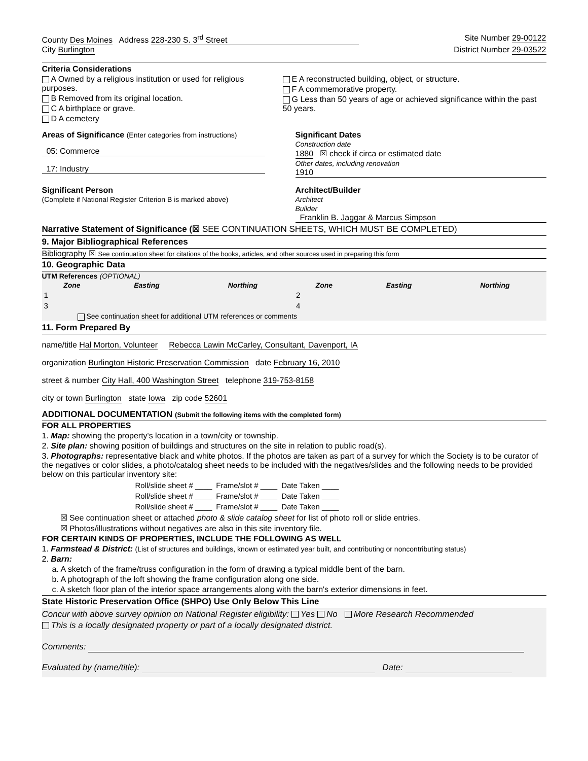County Des Moines Address 228-230 S. 3<sup>rd</sup> Street
Site Number 29-00122
City Burlington District Number 29-03522
Criteria Considerations
A Owned by a religious institution or used for religious purposes.
B Removed from its original location.
C A birthplace or grave.
D A cemetery
E A reconstructed building, object, or structure.
F A commemorative property.
G Less than 50 years of age or achieved significance within the past 50 years.
Areas of Significance (Enter categories from instructions)
05: Commerce 17: Industry
Significant Dates
Construction date
1880 ☒ check if circa or estimated date
Other dates, including renovation
1910
Significant Person
(Complete if National Register Criterion B is marked above)
Architect/Builder
Architect
Builder
Franklin B. Jaggar & Marcus Simpson
Narrative Statement of Significance (☒ SEE CONTINUATION SHEETS, WHICH MUST BE COMPLETED)
9. Major Bibliographical References
Bibliography ☒ See continuation sheet for citations of the books, articles, and other sources used in preparing this form
10. Geographic Data
UTM References (OPTIONAL)
| Zone | Easting | Northing | Zone | Easting | Northing |
| --- | --- | --- | --- | --- | --- |
| 1 | | | 2 | | |
| 3 | | | 4 | | |
See continuation sheet for additional UTM references or comments
11. Form Prepared By
name/title Hal Morton, Volunteer Rebecca Lawin McCarley, Consultant, Davenport, IA
organization Burlington Historic Preservation Commission date February 16, 2010
street & number City Hall, 400 Washington Street telephone 319-753-8158
city or town Burlington state Iowa zip code 52601
ADDITIONAL DOCUMENTATION (Submit the following items with the completed form)
FOR ALL PROPERTIES
1. Map: showing the property's location in a town/city or township.
2. Site plan: showing position of buildings and structures on the site in relation to public road(s).
3. Photographs: representative black and white photos. If the photos are taken as part of a survey for which the Society is to be curator of the negatives or color slides, a photo/catalog sheet needs to be included with the negatives/slides and the following needs to be provided below on this particular inventory site:
| Roll/slide sheet # ____ | Frame/slot # ____ | Date Taken ____ |
| Roll/slide sheet # ____ | Frame/slot # ____ | Date Taken ____ |
| Roll/slide sheet # ____ | Frame/slot # ____ | Date Taken ____ |
☒ See continuation sheet or attached photo & slide catalog sheet for list of photo roll or slide entries.
☒ Photos/illustrations without negatives are also in this site inventory file.
FOR CERTAIN KINDS OF PROPERTIES, INCLUDE THE FOLLOWING AS WELL
1. Farmstead & District: (List of structures and buildings, known or estimated year built, and contributing or noncontributing status)
2. Barn:
a. A sketch of the frame/truss configuration in the form of drawing a typical middle bent of the barn.
b. A photograph of the loft showing the frame configuration along one side.
c. A sketch floor plan of the interior space arrangements along with the barn's exterior dimensions in feet.
State Historic Preservation Office (SHPO) Use Only Below This Line
Concur with above survey opinion on National Register eligibility: Yes No More Research Recommended
This is a locally designated property or part of a locally designated district.
Comments:
Evaluated by (name/title): Date: